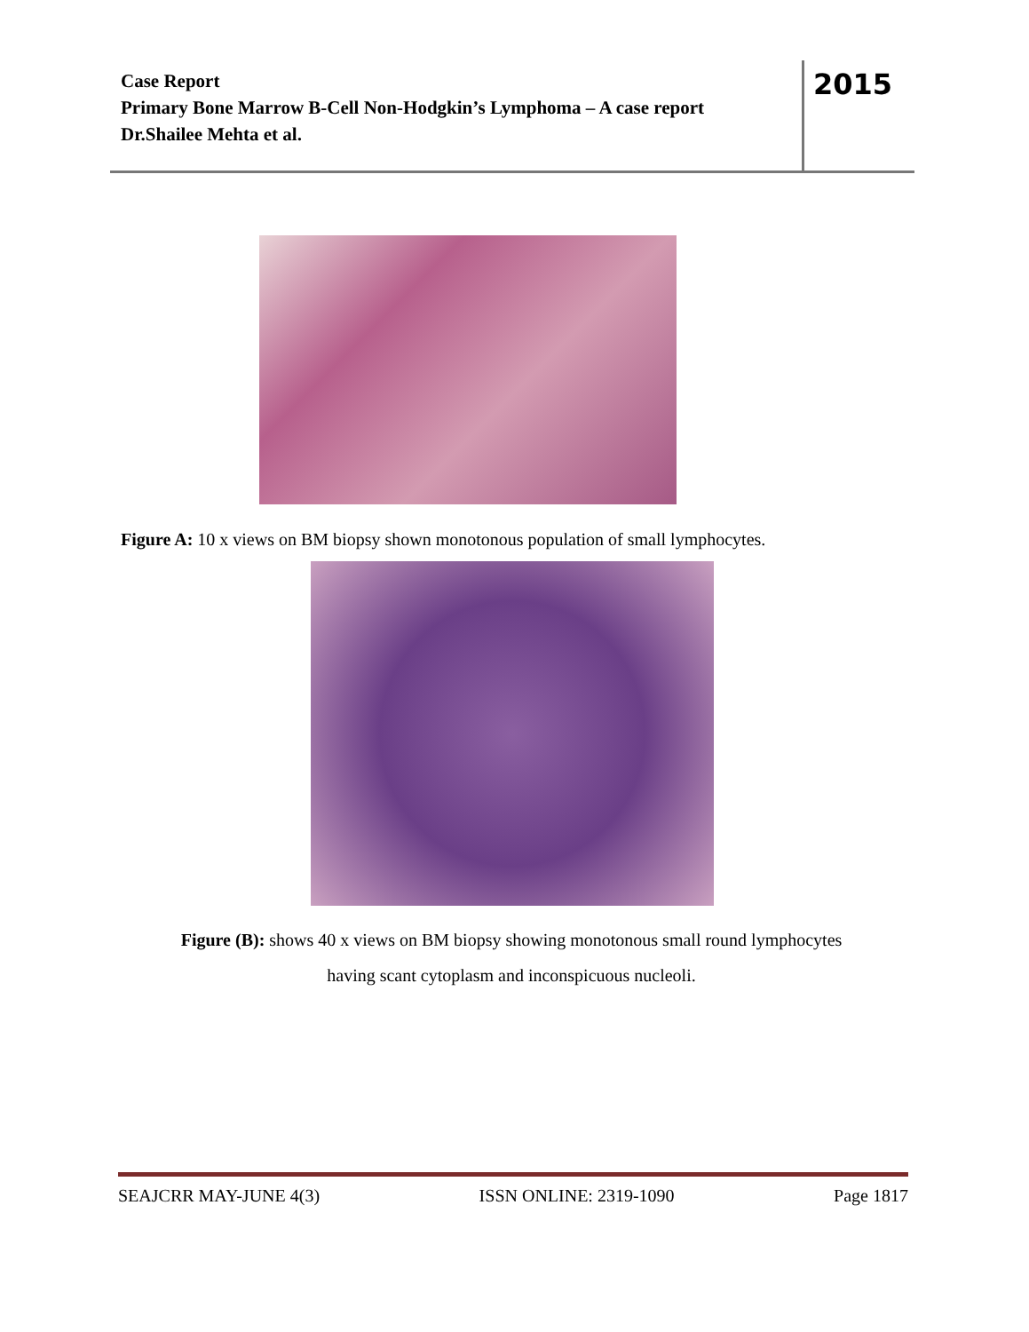Case Report
Primary Bone Marrow B-Cell Non-Hodgkin’s Lymphoma – A case report
Dr.Shailee Mehta et al.
2015
Figure A: 10 x views on BM biopsy shown monotonous population of small lymphocytes.
Figure (B): shows 40 x views on BM biopsy showing monotonous small round lymphocytes
having scant cytoplasm and inconspicuous nucleoli.
SEAJCRR MAY-JUNE 4(3) ISSN ONLINE: 2319-1090 Page 1817